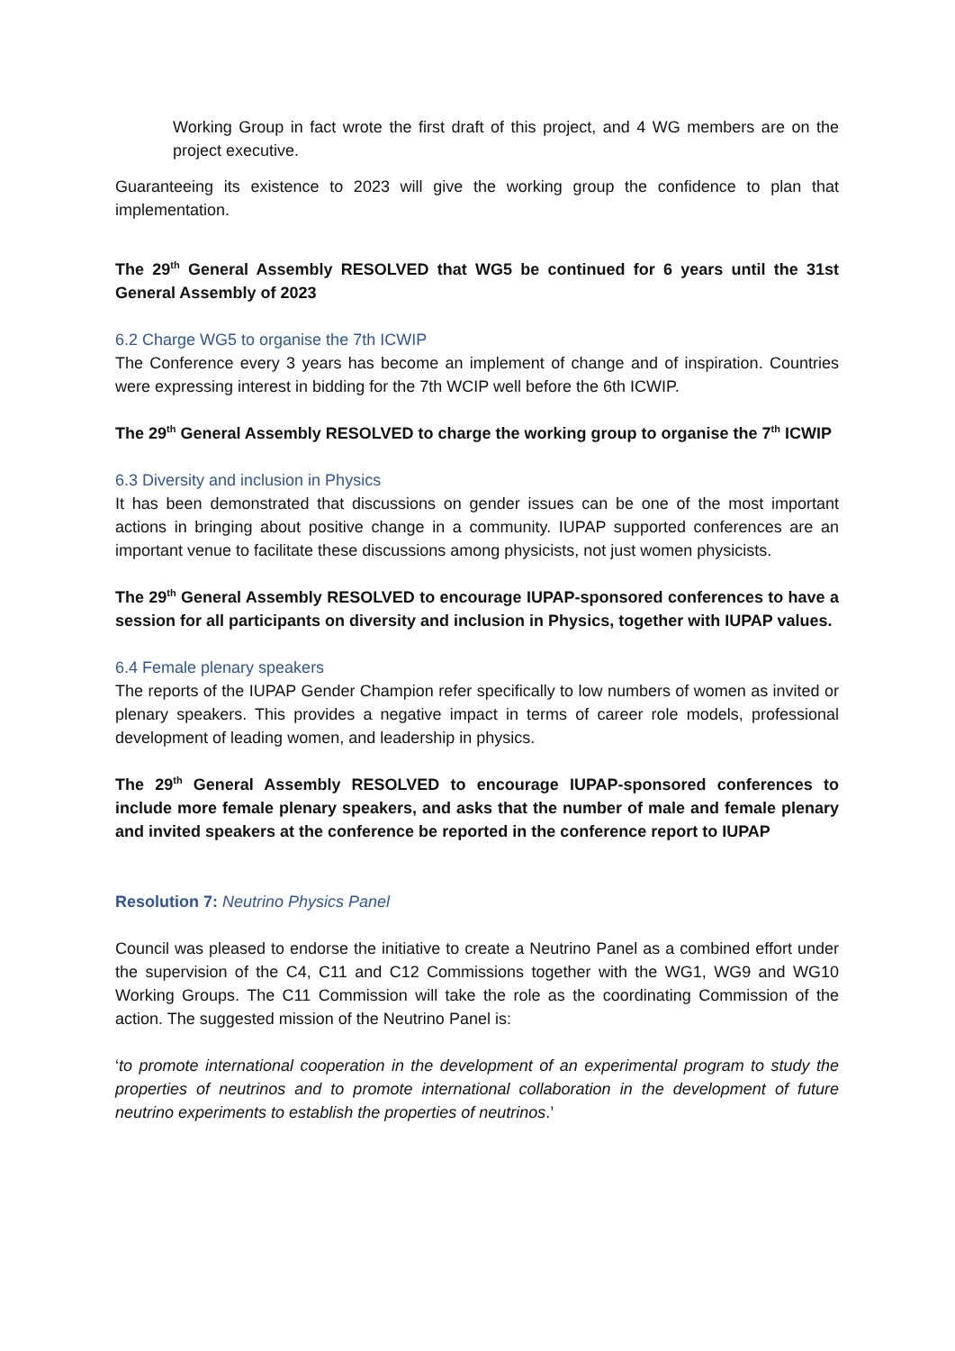Working Group in fact wrote the first draft of this project, and 4 WG members are on the project executive.
Guaranteeing its existence to 2023 will give the working group the confidence to plan that implementation.
The 29<sup>th</sup> General Assembly RESOLVED that WG5 be continued for 6 years until the 31st General Assembly of 2023
6.2 Charge WG5 to organise the 7th ICWIP
The Conference every 3 years has become an implement of change and of inspiration. Countries were expressing interest in bidding for the 7th WCIP well before the 6th ICWIP.
The 29<sup>th</sup> General Assembly RESOLVED to charge the working group to organise the 7<sup>th</sup> ICWIP
6.3 Diversity and inclusion in Physics
It has been demonstrated that discussions on gender issues can be one of the most important actions in bringing about positive change in a community. IUPAP supported conferences are an important venue to facilitate these discussions among physicists, not just women physicists.
The 29<sup>th</sup> General Assembly RESOLVED to encourage IUPAP-sponsored conferences to have a session for all participants on diversity and inclusion in Physics, together with IUPAP values.
6.4 Female plenary speakers
The reports of the IUPAP Gender Champion refer specifically to low numbers of women as invited or plenary speakers. This provides a negative impact in terms of career role models, professional development of leading women, and leadership in physics.
The 29<sup>th</sup> General Assembly RESOLVED to encourage IUPAP-sponsored conferences to include more female plenary speakers, and asks that the number of male and female plenary and invited speakers at the conference be reported in the conference report to IUPAP
Resolution 7: Neutrino Physics Panel
Council was pleased to endorse the initiative to create a Neutrino Panel as a combined effort under the supervision of the C4, C11 and C12 Commissions together with the WG1, WG9 and WG10 Working Groups. The C11 Commission will take the role as the coordinating Commission of the action. The suggested mission of the Neutrino Panel is:
‘to promote international cooperation in the development of an experimental program to study the properties of neutrinos and to promote international collaboration in the development of future neutrino experiments to establish the properties of neutrinos.’